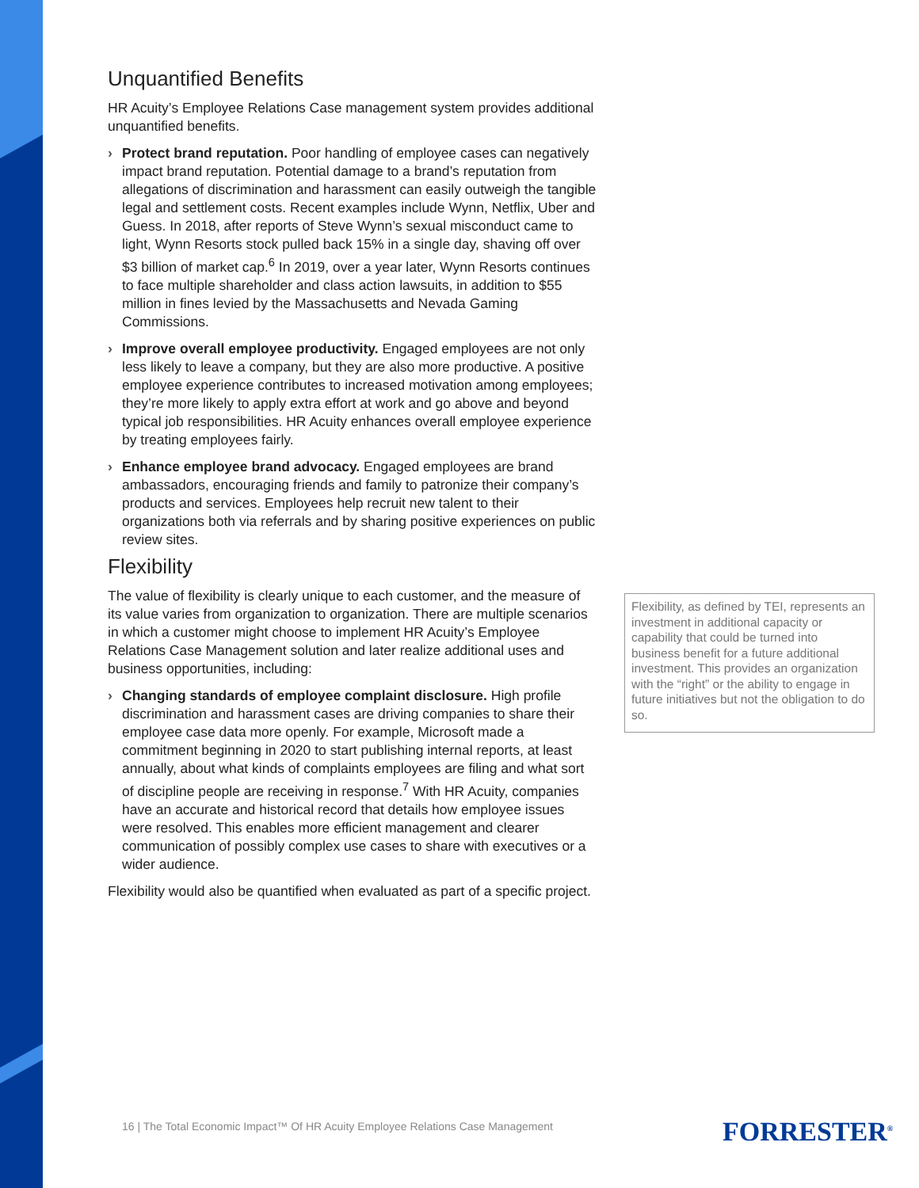Unquantified Benefits
HR Acuity’s Employee Relations Case management system provides additional unquantified benefits.
› Protect brand reputation. Poor handling of employee cases can negatively impact brand reputation. Potential damage to a brand’s reputation from allegations of discrimination and harassment can easily outweigh the tangible legal and settlement costs. Recent examples include Wynn, Netflix, Uber and Guess. In 2018, after reports of Steve Wynn’s sexual misconduct came to light, Wynn Resorts stock pulled back 15% in a single day, shaving off over $3 billion of market cap.<sup>6</sup> In 2019, over a year later, Wynn Resorts continues to face multiple shareholder and class action lawsuits, in addition to $55 million in fines levied by the Massachusetts and Nevada Gaming Commissions.
› Improve overall employee productivity. Engaged employees are not only less likely to leave a company, but they are also more productive. A positive employee experience contributes to increased motivation among employees; they’re more likely to apply extra effort at work and go above and beyond typical job responsibilities. HR Acuity enhances overall employee experience by treating employees fairly.
› Enhance employee brand advocacy. Engaged employees are brand ambassadors, encouraging friends and family to patronize their company’s products and services. Employees help recruit new talent to their organizations both via referrals and by sharing positive experiences on public review sites.
Flexibility
The value of flexibility is clearly unique to each customer, and the measure of its value varies from organization to organization. There are multiple scenarios in which a customer might choose to implement HR Acuity’s Employee Relations Case Management solution and later realize additional uses and business opportunities, including:
› Changing standards of employee complaint disclosure. High profile discrimination and harassment cases are driving companies to share their employee case data more openly. For example, Microsoft made a commitment beginning in 2020 to start publishing internal reports, at least annually, about what kinds of complaints employees are filing and what sort of discipline people are receiving in response.<sup>7</sup> With HR Acuity, companies have an accurate and historical record that details how employee issues were resolved. This enables more efficient management and clearer communication of possibly complex use cases to share with executives or a wider audience.
Flexibility would also be quantified when evaluated as part of a specific project.
Flexibility, as defined by TEI, represents an investment in additional capacity or capability that could be turned into business benefit for a future additional investment. This provides an organization with the “right” or the ability to engage in future initiatives but not the obligation to do so.
16 | The Total Economic Impact™ Of HR Acuity Employee Relations Case Management
FORRESTER<sup>®</sup>